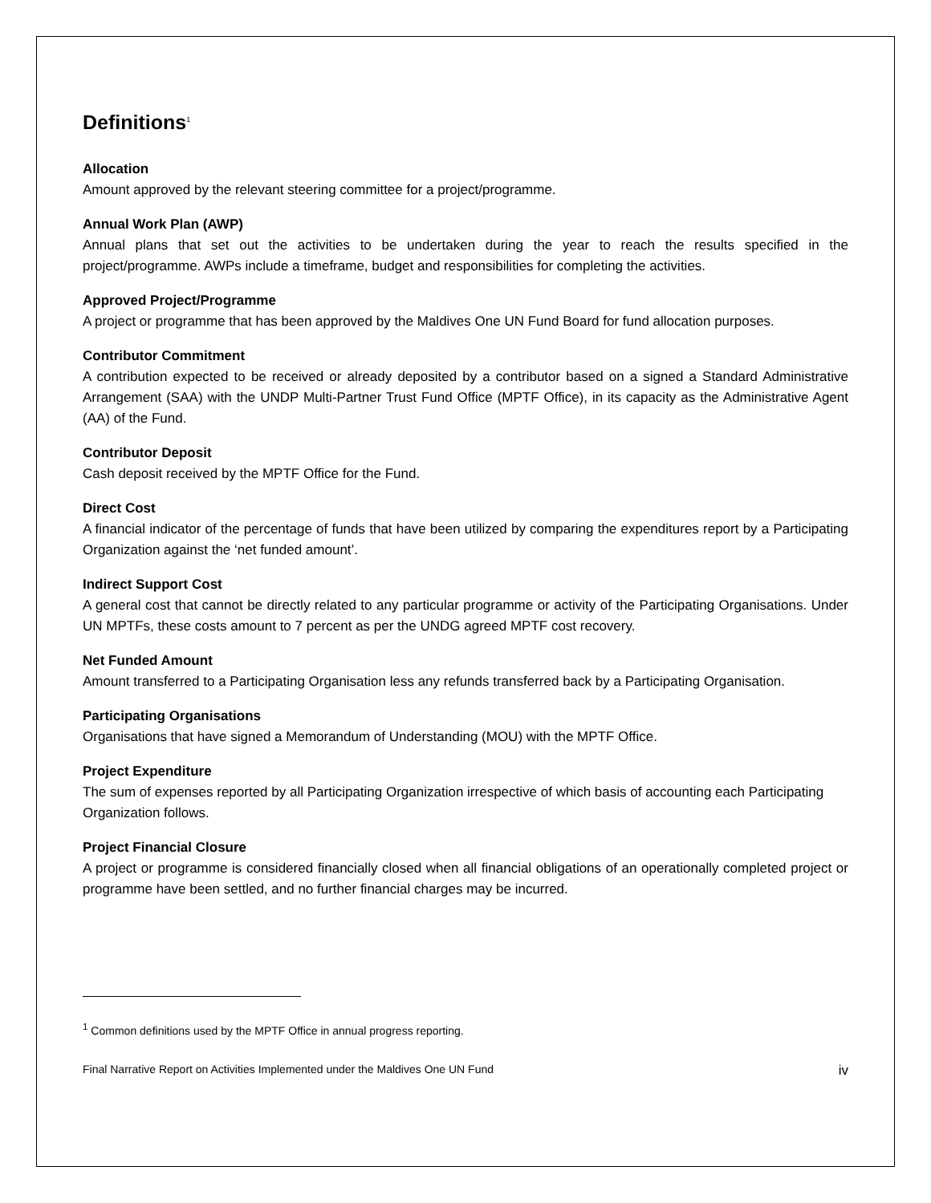Definitions<sup>1</sup>
Allocation
Amount approved by the relevant steering committee for a project/programme.
Annual Work Plan (AWP)
Annual plans that set out the activities to be undertaken during the year to reach the results specified in the project/programme. AWPs include a timeframe, budget and responsibilities for completing the activities.
Approved Project/Programme
A project or programme that has been approved by the Maldives One UN Fund Board for fund allocation purposes.
Contributor Commitment
A contribution expected to be received or already deposited by a contributor based on a signed a Standard Administrative Arrangement (SAA) with the UNDP Multi-Partner Trust Fund Office (MPTF Office), in its capacity as the Administrative Agent (AA) of the Fund.
Contributor Deposit
Cash deposit received by the MPTF Office for the Fund.
Direct Cost
A financial indicator of the percentage of funds that have been utilized by comparing the expenditures report by a Participating Organization against the ‘net funded amount’.
Indirect Support Cost
A general cost that cannot be directly related to any particular programme or activity of the Participating Organisations. Under UN MPTFs, these costs amount to 7 percent as per the UNDG agreed MPTF cost recovery.
Net Funded Amount
Amount transferred to a Participating Organisation less any refunds transferred back by a Participating Organisation.
Participating Organisations
Organisations that have signed a Memorandum of Understanding (MOU) with the MPTF Office.
Project Expenditure
The sum of expenses reported by all Participating Organization irrespective of which basis of accounting each Participating Organization follows.
Project Financial Closure
A project or programme is considered financially closed when all financial obligations of an operationally completed project or programme have been settled, and no further financial charges may be incurred.
<sup>1</sup> Common definitions used by the MPTF Office in annual progress reporting.
Final Narrative Report on Activities Implemented under the Maldives One UN Fund iv